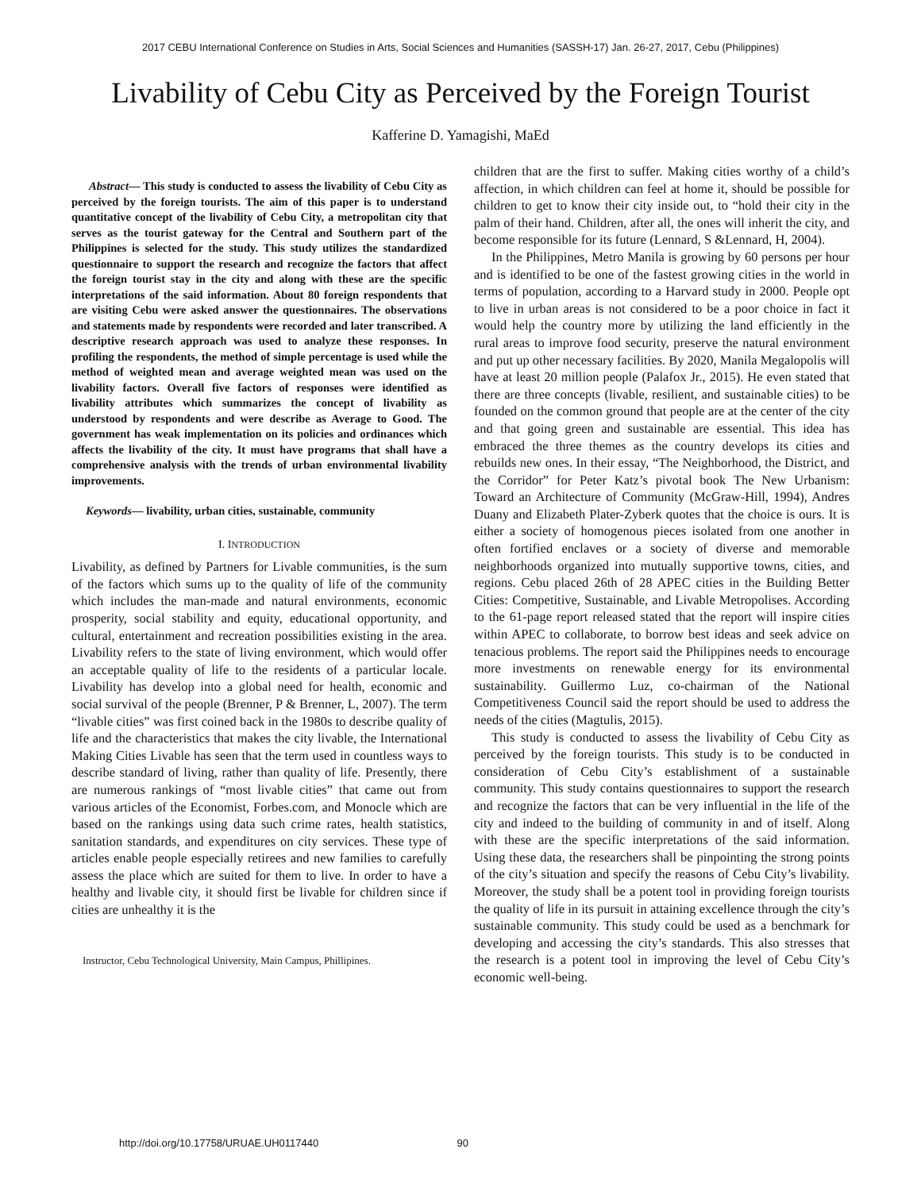2017 CEBU International Conference on Studies in Arts, Social Sciences and Humanities (SASSH-17) Jan. 26-27, 2017, Cebu (Philippines)
Livability of Cebu City as Perceived by the Foreign Tourist
Kafferine D. Yamagishi, MaEd
Abstract— This study is conducted to assess the livability of Cebu City as perceived by the foreign tourists. The aim of this paper is to understand quantitative concept of the livability of Cebu City, a metropolitan city that serves as the tourist gateway for the Central and Southern part of the Philippines is selected for the study. This study utilizes the standardized questionnaire to support the research and recognize the factors that affect the foreign tourist stay in the city and along with these are the specific interpretations of the said information. About 80 foreign respondents that are visiting Cebu were asked answer the questionnaires. The observations and statements made by respondents were recorded and later transcribed. A descriptive research approach was used to analyze these responses. In profiling the respondents, the method of simple percentage is used while the method of weighted mean and average weighted mean was used on the livability factors. Overall five factors of responses were identified as livability attributes which summarizes the concept of livability as understood by respondents and were describe as Average to Good. The government has weak implementation on its policies and ordinances which affects the livability of the city. It must have programs that shall have a comprehensive analysis with the trends of urban environmental livability improvements.
Keywords— livability, urban cities, sustainable, community
I. INTRODUCTION
Livability, as defined by Partners for Livable communities, is the sum of the factors which sums up to the quality of life of the community which includes the man-made and natural environments, economic prosperity, social stability and equity, educational opportunity, and cultural, entertainment and recreation possibilities existing in the area. Livability refers to the state of living environment, which would offer an acceptable quality of life to the residents of a particular locale. Livability has develop into a global need for health, economic and social survival of the people (Brenner, P & Brenner, L, 2007). The term “livable cities” was first coined back in the 1980s to describe quality of life and the characteristics that makes the city livable, the International Making Cities Livable has seen that the term used in countless ways to describe standard of living, rather than quality of life. Presently, there are numerous rankings of “most livable cities” that came out from various articles of the Economist, Forbes.com, and Monocle which are based on the rankings using data such crime rates, health statistics, sanitation standards, and expenditures on city services. These type of articles enable people especially retirees and new families to carefully assess the place which are suited for them to live. In order to have a healthy and livable city, it should first be livable for children since if cities are unhealthy it is the
Instructor, Cebu Technological University, Main Campus, Phillipines.
children that are the first to suffer. Making cities worthy of a child’s affection, in which children can feel at home it, should be possible for children to get to know their city inside out, to “hold their city in the palm of their hand. Children, after all, the ones will inherit the city, and become responsible for its future (Lennard, S &Lennard, H, 2004).
In the Philippines, Metro Manila is growing by 60 persons per hour and is identified to be one of the fastest growing cities in the world in terms of population, according to a Harvard study in 2000. People opt to live in urban areas is not considered to be a poor choice in fact it would help the country more by utilizing the land efficiently in the rural areas to improve food security, preserve the natural environment and put up other necessary facilities. By 2020, Manila Megalopolis will have at least 20 million people (Palafox Jr., 2015). He even stated that there are three concepts (livable, resilient, and sustainable cities) to be founded on the common ground that people are at the center of the city and that going green and sustainable are essential. This idea has embraced the three themes as the country develops its cities and rebuilds new ones. In their essay, “The Neighborhood, the District, and the Corridor” for Peter Katz’s pivotal book The New Urbanism: Toward an Architecture of Community (McGraw-Hill, 1994), Andres Duany and Elizabeth Plater-Zyberk quotes that the choice is ours. It is either a society of homogenous pieces isolated from one another in often fortified enclaves or a society of diverse and memorable neighborhoods organized into mutually supportive towns, cities, and regions. Cebu placed 26th of 28 APEC cities in the Building Better Cities: Competitive, Sustainable, and Livable Metropolises. According to the 61-page report released stated that the report will inspire cities within APEC to collaborate, to borrow best ideas and seek advice on tenacious problems. The report said the Philippines needs to encourage more investments on renewable energy for its environmental sustainability. Guillermo Luz, co-chairman of the National Competitiveness Council said the report should be used to address the needs of the cities (Magtulis, 2015).
This study is conducted to assess the livability of Cebu City as perceived by the foreign tourists. This study is to be conducted in consideration of Cebu City’s establishment of a sustainable community. This study contains questionnaires to support the research and recognize the factors that can be very influential in the life of the city and indeed to the building of community in and of itself. Along with these are the specific interpretations of the said information. Using these data, the researchers shall be pinpointing the strong points of the city’s situation and specify the reasons of Cebu City’s livability. Moreover, the study shall be a potent tool in providing foreign tourists the quality of life in its pursuit in attaining excellence through the city’s sustainable community. This study could be used as a benchmark for developing and accessing the city’s standards. This also stresses that the research is a potent tool in improving the level of Cebu City’s economic well-being.
http://doi.org/10.17758/URUAE.UH0117440 90